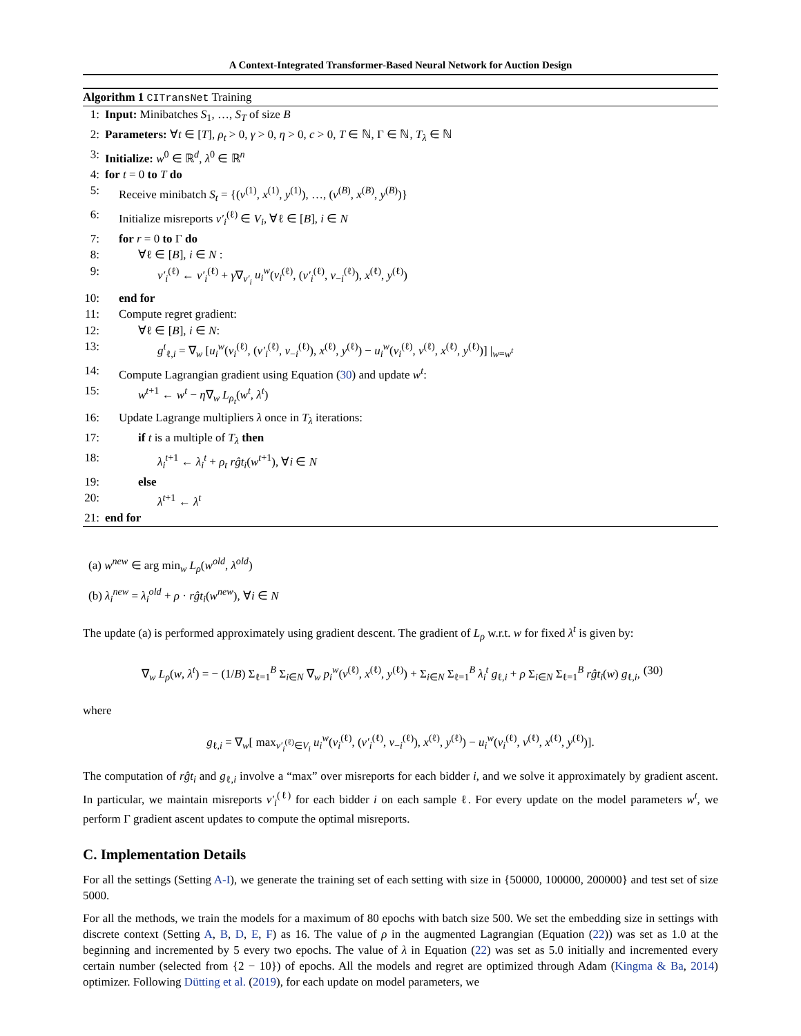A Context-Integrated Transformer-Based Neural Network for Auction Design
Algorithm 1 CITransNet Training
1: Input: Minibatches S<sub>1</sub>, …, S<sub>T</sub> of size B
2: Parameters: ∀t ∈ [T], ρ<sub>t</sub> > 0, γ > 0, η > 0, c > 0, T ∈ ℕ, Γ ∈ ℕ, T<sub>λ</sub> ∈ ℕ
3: Initialize: w<sup>0</sup> ∈ ℝ<sup>d</sup>, λ<sup>0</sup> ∈ ℝ<sup>n</sup>
4: for t = 0 to T do
5: Receive minibatch S<sub>t</sub> = {(v<sup>(1)</sup>, x<sup>(1)</sup>, y<sup>(1)</sup>), …, (v<sup>(B)</sup>, x<sup>(B)</sup>, y<sup>(B)</sup>)}
6: Initialize misreports v′<sub>i</sub><sup>(ℓ)</sup> ∈ V<sub>i</sub>, ∀ℓ ∈ [B], i ∈ N
7: for r = 0 to Γ do
8: ∀ℓ ∈ [B], i ∈ N :
9: v′<sub>i</sub><sup>(ℓ)</sup> ← v′<sub>i</sub><sup>(ℓ)</sup> + γ∇<sub>v′<sub>i</sub></sub> u<sub>i</sub><sup>w</sup>(v<sub>i</sub><sup>(ℓ)</sup>, (v′<sub>i</sub><sup>(ℓ)</sup>, v<sub>−i</sub><sup>(ℓ)</sup>), x<sup>(ℓ)</sup>, y<sup>(ℓ)</sup>)
10: end for
11: Compute regret gradient:
12: ∀ℓ ∈ [B], i ∈ N:
13: g<sup>t</sup><sub>ℓ,i</sub> = ∇<sub>w</sub> [u<sub>i</sub><sup>w</sup>(v<sub>i</sub><sup>(ℓ)</sup>, (v′<sub>i</sub><sup>(ℓ)</sup>, v<sub>−i</sub><sup>(ℓ)</sup>), x<sup>(ℓ)</sup>, y<sup>(ℓ)</sup>) − u<sub>i</sub><sup>w</sup>(v<sub>i</sub><sup>(ℓ)</sup>, v<sup>(ℓ)</sup>, x<sup>(ℓ)</sup>, y<sup>(ℓ)</sup>)] |<sub>w=w<sup>t</sup></sub>
14: Compute Lagrangian gradient using Equation (30) and update w<sup>t</sup>:
15: w<sup>t+1</sup> ← w<sup>t</sup> − η∇<sub>w</sub> L<sub>ρ<sub>t</sub></sub>(w<sup>t</sup>, λ<sup>t</sup>)
16: Update Lagrange multipliers λ once in T<sub>λ</sub> iterations:
17: if t is a multiple of T<sub>λ</sub> then
18: λ<sub>i</sub><sup>t+1</sup> ← λ<sub>i</sub><sup>t</sup> + ρ<sub>t</sub> rĝt<sub>i</sub>(w<sup>t+1</sup>), ∀i ∈ N
19: else
20: λ<sup>t+1</sup> ← λ<sup>t</sup>
21: end for
(a) w<sup>new</sup> ∈ arg min<sub>w</sub> L<sub>ρ</sub>(w<sup>old</sup>, λ<sup>old</sup>)
(b) λ<sub>i</sub><sup>new</sup> = λ<sub>i</sub><sup>old</sup> + ρ · rĝt<sub>i</sub>(w<sup>new</sup>), ∀i ∈ N
The update (a) is performed approximately using gradient descent. The gradient of L<sub>ρ</sub> w.r.t. w for fixed λ<sup>t</sup> is given by:
∇<sub>w</sub> L<sub>ρ</sub>(w, λ<sup>t</sup>) = − (1/B) Σ<sub>ℓ=1</sub><sup>B</sup> Σ<sub>i∈N</sub> ∇<sub>w</sub> p<sub>i</sub><sup>w</sup>(v<sup>(ℓ)</sup>, x<sup>(ℓ)</sup>, y<sup>(ℓ)</sup>) + Σ<sub>i∈N</sub> Σ<sub>ℓ=1</sub><sup>B</sup> λ<sub>i</sub><sup>t</sup> g<sub>ℓ,i</sub> + ρ Σ<sub>i∈N</sub> Σ<sub>ℓ=1</sub><sup>B</sup> rĝt<sub>i</sub>(w) g<sub>ℓ,i</sub>, (30)
where
g<sub>ℓ,i</sub> = ∇<sub>w</sub>[ max<sub>v′<sub>i</sub><sup>(ℓ)</sup>∈V<sub>i</sub></sub> u<sub>i</sub><sup>w</sup>(v<sub>i</sub><sup>(ℓ)</sup>, (v′<sub>i</sub><sup>(ℓ)</sup>, v<sub>−i</sub><sup>(ℓ)</sup>), x<sup>(ℓ)</sup>, y<sup>(ℓ)</sup>) − u<sub>i</sub><sup>w</sup>(v<sub>i</sub><sup>(ℓ)</sup>, v<sup>(ℓ)</sup>, x<sup>(ℓ)</sup>, y<sup>(ℓ)</sup>)].
The computation of rĝt<sub>i</sub> and g<sub>ℓ,i</sub> involve a “max” over misreports for each bidder i, and we solve it approximately by gradient ascent. In particular, we maintain misreports v′<sub>i</sub><sup>(ℓ)</sup> for each bidder i on each sample ℓ. For every update on the model parameters w<sup>t</sup>, we perform Γ gradient ascent updates to compute the optimal misreports.
C. Implementation Details
For all the settings (Setting A-I), we generate the training set of each setting with size in {50000, 100000, 200000} and test set of size 5000.
For all the methods, we train the models for a maximum of 80 epochs with batch size 500. We set the embedding size in settings with discrete context (Setting A, B, D, E, F) as 16. The value of ρ in the augmented Lagrangian (Equation (22)) was set as 1.0 at the beginning and incremented by 5 every two epochs. The value of λ in Equation (22) was set as 5.0 initially and incremented every certain number (selected from {2 − 10}) of epochs. All the models and regret are optimized through Adam (Kingma & Ba, 2014) optimizer. Following Dütting et al. (2019), for each update on model parameters, we